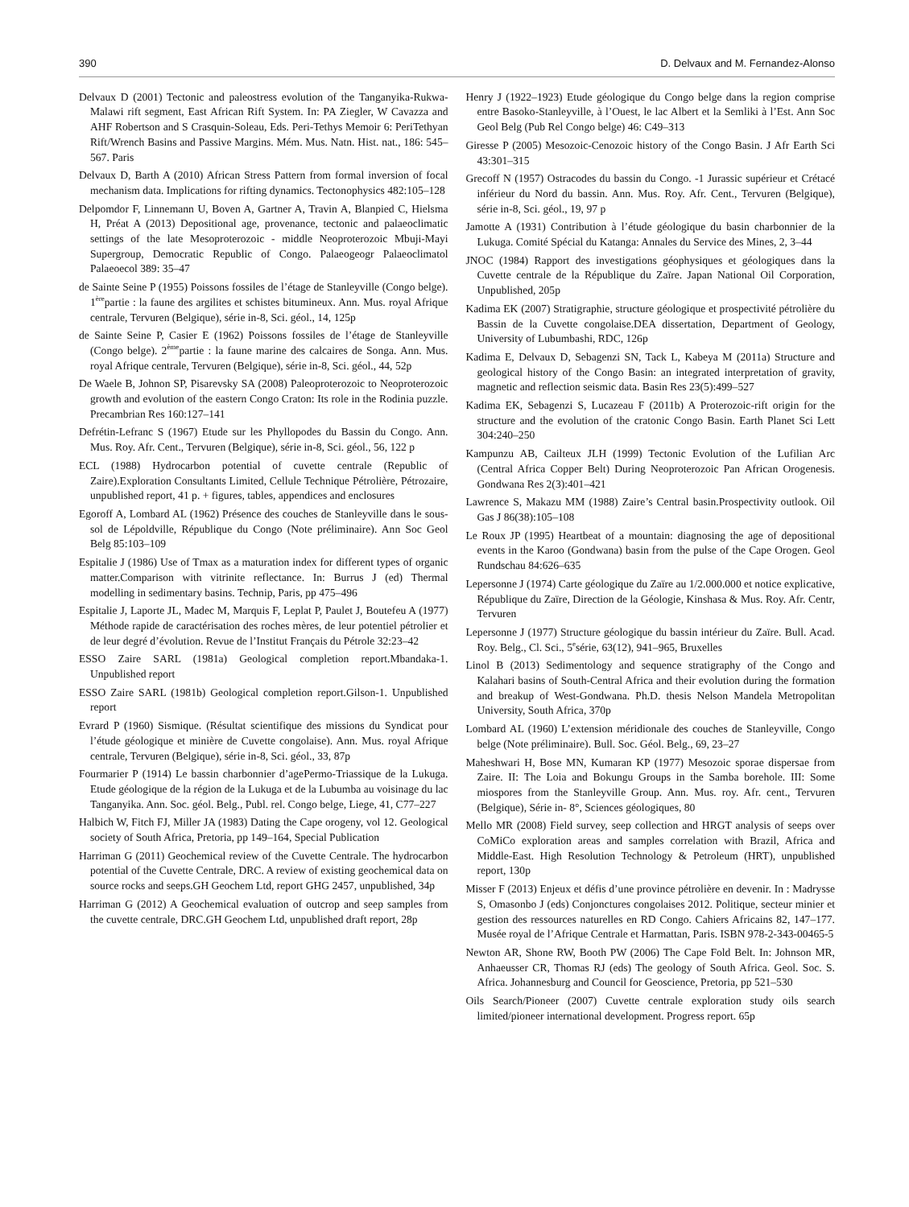390 D. Delvaux and M. Fernandez-Alonso
Delvaux D (2001) Tectonic and paleostress evolution of the Tanganyika-Rukwa-Malawi rift segment, East African Rift System. In: PA Ziegler, W Cavazza and AHF Robertson and S Crasquin-Soleau, Eds. Peri-Tethys Memoir 6: PeriTethyan Rift/Wrench Basins and Passive Margins. Mém. Mus. Natn. Hist. nat., 186: 545–567. Paris
Delvaux D, Barth A (2010) African Stress Pattern from formal inversion of focal mechanism data. Implications for rifting dynamics. Tectonophysics 482:105–128
Delpomdor F, Linnemann U, Boven A, Gartner A, Travin A, Blanpied C, Hielsma H, Préat A (2013) Depositional age, provenance, tectonic and palaeoclimatic settings of the late Mesoproterozoic - middle Neoproterozoic Mbuji-Mayi Supergroup, Democratic Republic of Congo. Palaeogeogr Palaeoclimatol Palaeoecol 389: 35–47
de Sainte Seine P (1955) Poissons fossiles de l’étage de Stanleyville (Congo belge). 1<sup>ère</sup>partie : la faune des argilites et schistes bitumineux. Ann. Mus. royal Afrique centrale, Tervuren (Belgique), série in-8, Sci. géol., 14, 125p
de Sainte Seine P, Casier E (1962) Poissons fossiles de l’étage de Stanleyville (Congo belge). 2<sup>ème</sup>partie : la faune marine des calcaires de Songa. Ann. Mus. royal Afrique centrale, Tervuren (Belgique), série in-8, Sci. géol., 44, 52p
De Waele B, Johnon SP, Pisarevsky SA (2008) Paleoproterozoic to Neoproterozoic growth and evolution of the eastern Congo Craton: Its role in the Rodinia puzzle. Precambrian Res 160:127–141
Defrétin-Lefranc S (1967) Etude sur les Phyllopodes du Bassin du Congo. Ann. Mus. Roy. Afr. Cent., Tervuren (Belgique), série in-8, Sci. géol., 56, 122 p
ECL (1988) Hydrocarbon potential of cuvette centrale (Republic of Zaire).Exploration Consultants Limited, Cellule Technique Pétrolière, Pétrozaire, unpublished report, 41 p. + figures, tables, appendices and enclosures
Egoroff A, Lombard AL (1962) Présence des couches de Stanleyville dans le sous-sol de Lépoldville, République du Congo (Note préliminaire). Ann Soc Geol Belg 85:103–109
Espitalie J (1986) Use of Tmax as a maturation index for different types of organic matter.Comparison with vitrinite reflectance. In: Burrus J (ed) Thermal modelling in sedimentary basins. Technip, Paris, pp 475–496
Espitalie J, Laporte JL, Madec M, Marquis F, Leplat P, Paulet J, Boutefeu A (1977) Méthode rapide de caractérisation des roches mères, de leur potentiel pétrolier et de leur degré d’évolution. Revue de l’Institut Français du Pétrole 32:23–42
ESSO Zaire SARL (1981a) Geological completion report.Mbandaka-1. Unpublished report
ESSO Zaire SARL (1981b) Geological completion report.Gilson-1. Unpublished report
Evrard P (1960) Sismique. (Résultat scientifique des missions du Syndicat pour l’étude géologique et minière de Cuvette congolaise). Ann. Mus. royal Afrique centrale, Tervuren (Belgique), série in-8, Sci. géol., 33, 87p
Fourmarier P (1914) Le bassin charbonnier d’agePermo-Triassique de la Lukuga. Etude géologique de la région de la Lukuga et de la Lubumba au voisinage du lac Tanganyika. Ann. Soc. géol. Belg., Publ. rel. Congo belge, Liege, 41, C77–227
Halbich W, Fitch FJ, Miller JA (1983) Dating the Cape orogeny, vol 12. Geological society of South Africa, Pretoria, pp 149–164, Special Publication
Harriman G (2011) Geochemical review of the Cuvette Centrale. The hydrocarbon potential of the Cuvette Centrale, DRC. A review of existing geochemical data on source rocks and seeps.GH Geochem Ltd, report GHG 2457, unpublished, 34p
Harriman G (2012) A Geochemical evaluation of outcrop and seep samples from the cuvette centrale, DRC.GH Geochem Ltd, unpublished draft report, 28p
Henry J (1922–1923) Etude géologique du Congo belge dans la region comprise entre Basoko-Stanleyville, à l’Ouest, le lac Albert et la Semliki à l’Est. Ann Soc Geol Belg (Pub Rel Congo belge) 46: C49–313
Giresse P (2005) Mesozoic-Cenozoic history of the Congo Basin. J Afr Earth Sci 43:301–315
Grecoff N (1957) Ostracodes du bassin du Congo. -1 Jurassic supérieur et Crétacé inférieur du Nord du bassin. Ann. Mus. Roy. Afr. Cent., Tervuren (Belgique), série in-8, Sci. géol., 19, 97 p
Jamotte A (1931) Contribution à l’étude géologique du basin charbonnier de la Lukuga. Comité Spécial du Katanga: Annales du Service des Mines, 2, 3–44
JNOC (1984) Rapport des investigations géophysiques et géologiques dans la Cuvette centrale de la République du Zaïre. Japan National Oil Corporation, Unpublished, 205p
Kadima EK (2007) Stratigraphie, structure géologique et prospectivité pétrolière du Bassin de la Cuvette congolaise.DEA dissertation, Department of Geology, University of Lubumbashi, RDC, 126p
Kadima E, Delvaux D, Sebagenzi SN, Tack L, Kabeya M (2011a) Structure and geological history of the Congo Basin: an integrated interpretation of gravity, magnetic and reflection seismic data. Basin Res 23(5):499–527
Kadima EK, Sebagenzi S, Lucazeau F (2011b) A Proterozoic-rift origin for the structure and the evolution of the cratonic Congo Basin. Earth Planet Sci Lett 304:240–250
Kampunzu AB, Cailteux JLH (1999) Tectonic Evolution of the Lufilian Arc (Central Africa Copper Belt) During Neoproterozoic Pan African Orogenesis. Gondwana Res 2(3):401–421
Lawrence S, Makazu MM (1988) Zaire’s Central basin.Prospectivity outlook. Oil Gas J 86(38):105–108
Le Roux JP (1995) Heartbeat of a mountain: diagnosing the age of depositional events in the Karoo (Gondwana) basin from the pulse of the Cape Orogen. Geol Rundschau 84:626–635
Lepersonne J (1974) Carte géologique du Zaïre au 1/2.000.000 et notice explicative, République du Zaïre, Direction de la Géologie, Kinshasa & Mus. Roy. Afr. Centr, Tervuren
Lepersonne J (1977) Structure géologique du bassin intérieur du Zaïre. Bull. Acad. Roy. Belg., Cl. Sci., 5<sup>e</sup>série, 63(12), 941–965, Bruxelles
Linol B (2013) Sedimentology and sequence stratigraphy of the Congo and Kalahari basins of South-Central Africa and their evolution during the formation and breakup of West-Gondwana. Ph.D. thesis Nelson Mandela Metropolitan University, South Africa, 370p
Lombard AL (1960) L’extension méridionale des couches de Stanleyville, Congo belge (Note préliminaire). Bull. Soc. Géol. Belg., 69, 23–27
Maheshwari H, Bose MN, Kumaran KP (1977) Mesozoic sporae dispersae from Zaire. II: The Loia and Bokungu Groups in the Samba borehole. III: Some miospores from the Stanleyville Group. Ann. Mus. roy. Afr. cent., Tervuren (Belgique), Série in- 8°, Sciences géologiques, 80
Mello MR (2008) Field survey, seep collection and HRGT analysis of seeps over CoMiCo exploration areas and samples correlation with Brazil, Africa and Middle-East. High Resolution Technology & Petroleum (HRT), unpublished report, 130p
Misser F (2013) Enjeux et défis d’une province pétrolière en devenir. In : Madrysse S, Omasonbo J (eds) Conjonctures congolaises 2012. Politique, secteur minier et gestion des ressources naturelles en RD Congo. Cahiers Africains 82, 147–177. Musée royal de l’Afrique Centrale et Harmattan, Paris. ISBN 978-2-343-00465-5
Newton AR, Shone RW, Booth PW (2006) The Cape Fold Belt. In: Johnson MR, Anhaeusser CR, Thomas RJ (eds) The geology of South Africa. Geol. Soc. S. Africa. Johannesburg and Council for Geoscience, Pretoria, pp 521–530
Oils Search/Pioneer (2007) Cuvette centrale exploration study oils search limited/pioneer international development. Progress report. 65p